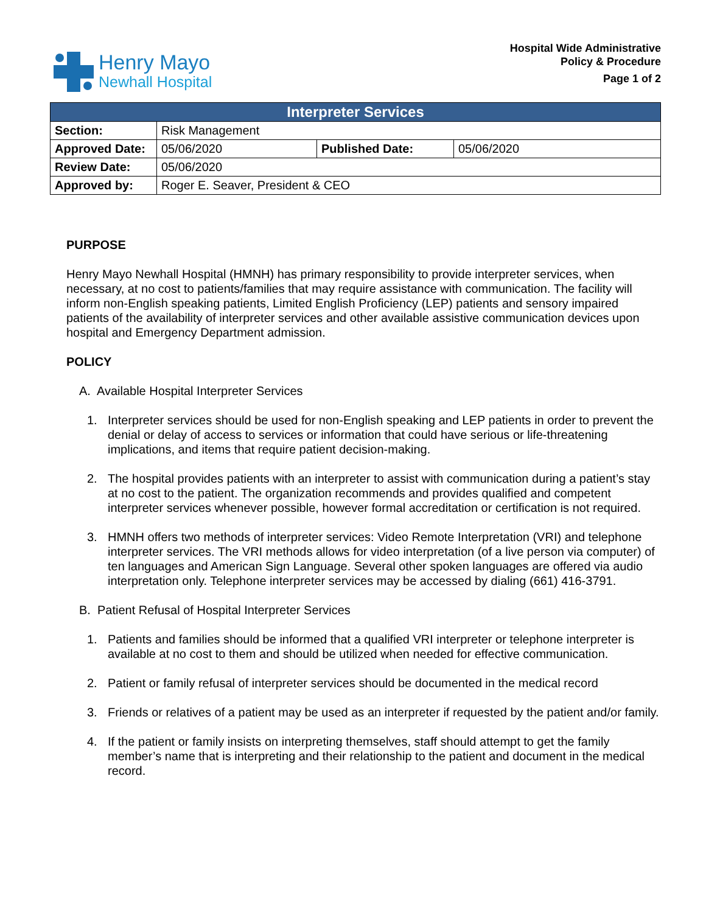Henry Mayo
Newhall Hospital
Hospital Wide Administrative
Policy & Procedure
Page 1 of 2
| Interpreter Services | | | |
| --- | --- | --- | --- |
| Section: | Risk Management | | |
| Approved Date: | 05/06/2020 | Published Date: | 05/06/2020 |
| Review Date: | 05/06/2020 | | |
| Approved by: | Roger E. Seaver, President & CEO | | |
PURPOSE
Henry Mayo Newhall Hospital (HMNH) has primary responsibility to provide interpreter services, when necessary, at no cost to patients/families that may require assistance with communication. The facility will inform non-English speaking patients, Limited English Proficiency (LEP) patients and sensory impaired patients of the availability of interpreter services and other available assistive communication devices upon hospital and Emergency Department admission.
POLICY
A. Available Hospital Interpreter Services
1. Interpreter services should be used for non-English speaking and LEP patients in order to prevent the denial or delay of access to services or information that could have serious or life-threatening implications, and items that require patient decision-making.
2. The hospital provides patients with an interpreter to assist with communication during a patient’s stay at no cost to the patient. The organization recommends and provides qualified and competent interpreter services whenever possible, however formal accreditation or certification is not required.
3. HMNH offers two methods of interpreter services: Video Remote Interpretation (VRI) and telephone interpreter services. The VRI methods allows for video interpretation (of a live person via computer) of ten languages and American Sign Language. Several other spoken languages are offered via audio interpretation only. Telephone interpreter services may be accessed by dialing (661) 416-3791.
B. Patient Refusal of Hospital Interpreter Services
1. Patients and families should be informed that a qualified VRI interpreter or telephone interpreter is available at no cost to them and should be utilized when needed for effective communication.
2. Patient or family refusal of interpreter services should be documented in the medical record
3. Friends or relatives of a patient may be used as an interpreter if requested by the patient and/or family.
4. If the patient or family insists on interpreting themselves, staff should attempt to get the family member’s name that is interpreting and their relationship to the patient and document in the medical record.